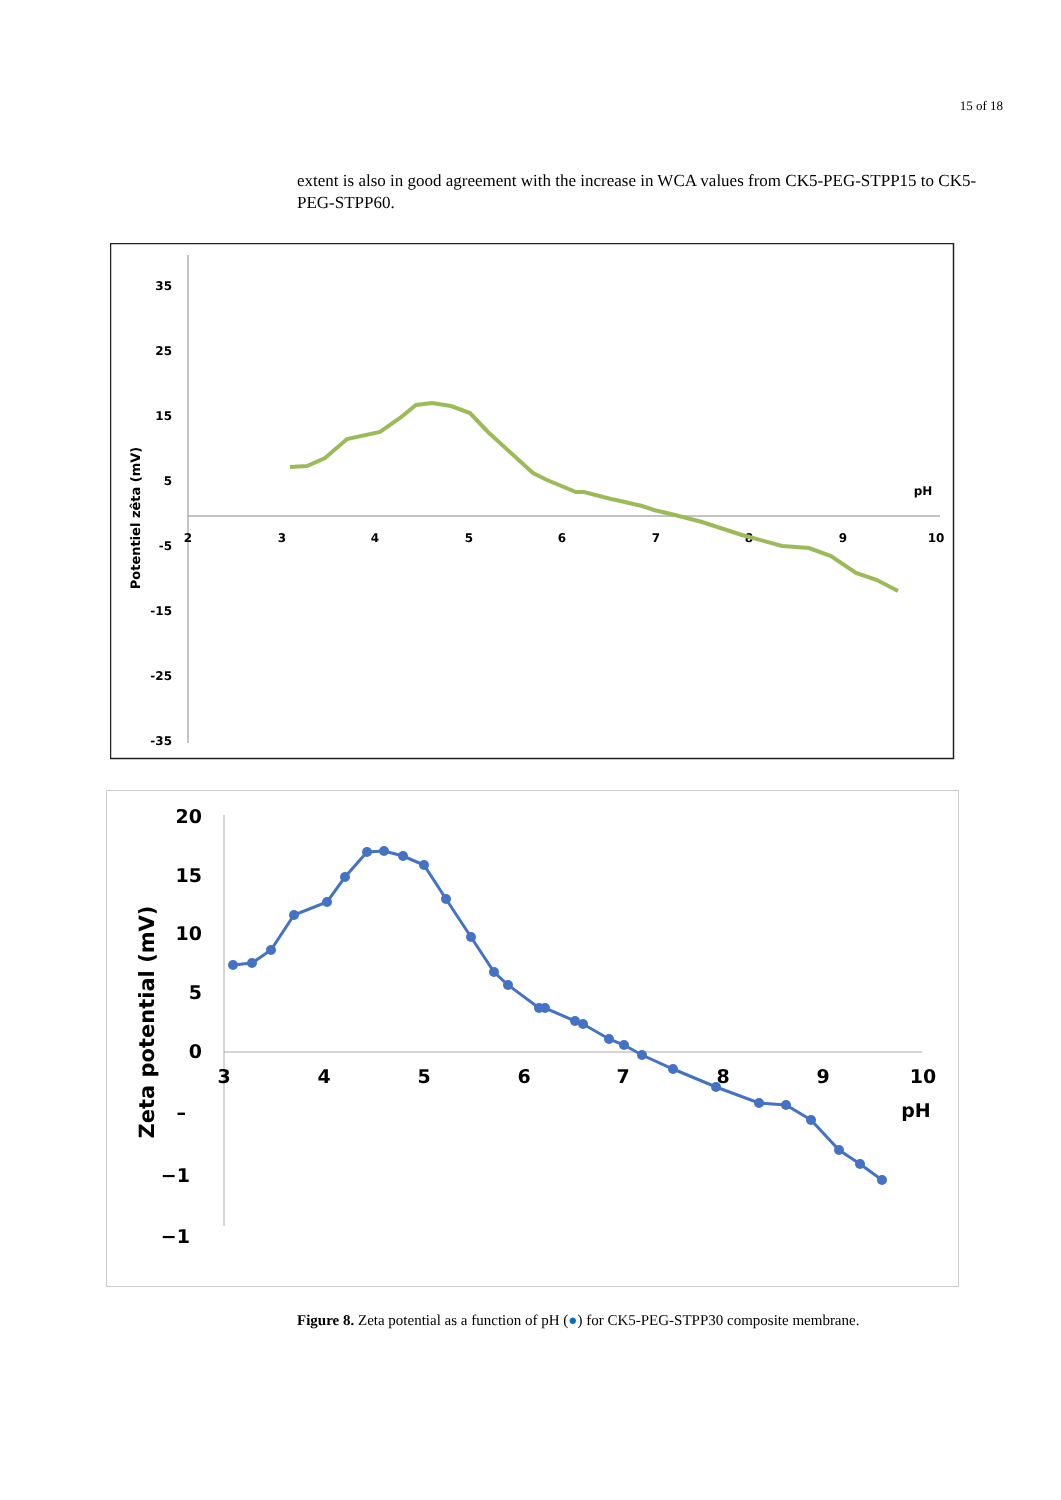15 of 18
extent is also in good agreement with the increase in WCA values from CK5-PEG-STPP15 to CK5-PEG-STPP60.
35
25
15
5
-5
-15
-25
-35
2
3
4
5
6
7
8
9
10
pH
Potentiel zêta (mV)
20
15
10
5
0
–
−1
−1
3
4
5
6
7
8
9
10
pH
Zeta potential (mV)
Figure 8. Zeta potential as a function of pH (●) for CK5-PEG-STPP30 composite membrane.